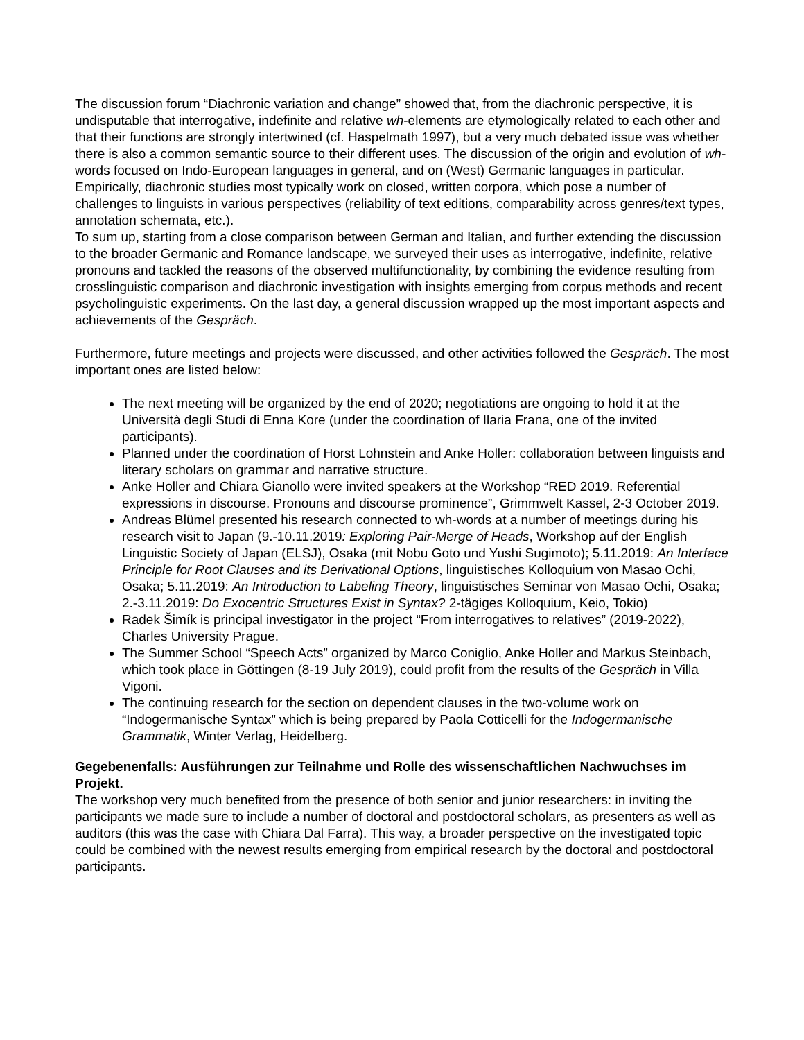The discussion forum “Diachronic variation and change” showed that, from the diachronic perspective, it is undisputable that interrogative, indefinite and relative wh-elements are etymologically related to each other and that their functions are strongly intertwined (cf. Haspelmath 1997), but a very much debated issue was whether there is also a common semantic source to their different uses. The discussion of the origin and evolution of wh-words focused on Indo-European languages in general, and on (West) Germanic languages in particular. Empirically, diachronic studies most typically work on closed, written corpora, which pose a number of challenges to linguists in various perspectives (reliability of text editions, comparability across genres/text types, annotation schemata, etc.).
To sum up, starting from a close comparison between German and Italian, and further extending the discussion to the broader Germanic and Romance landscape, we surveyed their uses as interrogative, indefinite, relative pronouns and tackled the reasons of the observed multifunctionality, by combining the evidence resulting from crosslinguistic comparison and diachronic investigation with insights emerging from corpus methods and recent psycholinguistic experiments. On the last day, a general discussion wrapped up the most important aspects and achievements of the Gespräch.
Furthermore, future meetings and projects were discussed, and other activities followed the Gespräch. The most important ones are listed below:
The next meeting will be organized by the end of 2020; negotiations are ongoing to hold it at the Università degli Studi di Enna Kore (under the coordination of Ilaria Frana, one of the invited participants).
Planned under the coordination of Horst Lohnstein and Anke Holler: collaboration between linguists and literary scholars on grammar and narrative structure.
Anke Holler and Chiara Gianollo were invited speakers at the Workshop “RED 2019. Referential expressions in discourse. Pronouns and discourse prominence”, Grimmwelt Kassel, 2-3 October 2019.
Andreas Blümel presented his research connected to wh-words at a number of meetings during his research visit to Japan (9.-10.11.2019: Exploring Pair-Merge of Heads, Workshop auf der English Linguistic Society of Japan (ELSJ), Osaka (mit Nobu Goto und Yushi Sugimoto); 5.11.2019: An Interface Principle for Root Clauses and its Derivational Options, linguistisches Kolloquium von Masao Ochi, Osaka; 5.11.2019: An Introduction to Labeling Theory, linguistisches Seminar von Masao Ochi, Osaka; 2.-3.11.2019: Do Exocentric Structures Exist in Syntax? 2-tägiges Kolloquium, Keio, Tokio)
Radek Šimík is principal investigator in the project “From interrogatives to relatives” (2019-2022), Charles University Prague.
The Summer School “Speech Acts” organized by Marco Coniglio, Anke Holler and Markus Steinbach, which took place in Göttingen (8-19 July 2019), could profit from the results of the Gespräch in Villa Vigoni.
The continuing research for the section on dependent clauses in the two-volume work on “Indogermanische Syntax” which is being prepared by Paola Cotticelli for the Indogermanische Grammatik, Winter Verlag, Heidelberg.
Gegebenenfalls: Ausführungen zur Teilnahme und Rolle des wissenschaftlichen Nachwuchses im Projekt.
The workshop very much benefited from the presence of both senior and junior researchers: in inviting the participants we made sure to include a number of doctoral and postdoctoral scholars, as presenters as well as auditors (this was the case with Chiara Dal Farra). This way, a broader perspective on the investigated topic could be combined with the newest results emerging from empirical research by the doctoral and postdoctoral participants.